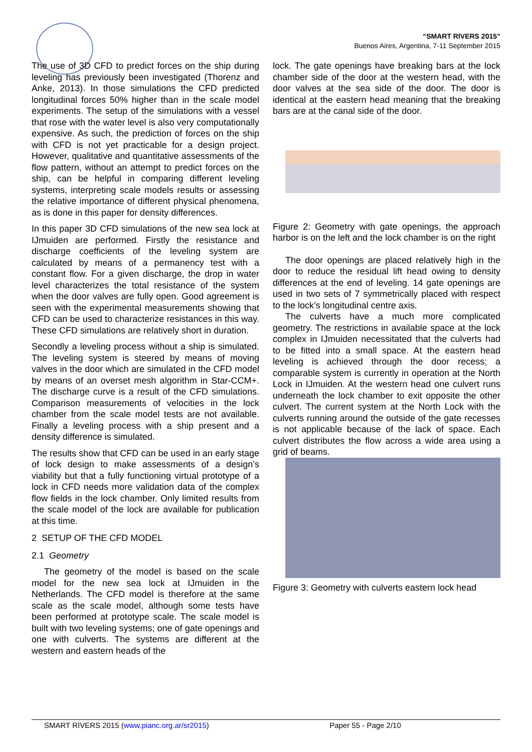“SMART RIVERS 2015”
Buenos Aires, Argentina, 7-11 September 2015
The use of 3D CFD to predict forces on the ship during leveling has previously been investigated (Thorenz and Anke, 2013). In those simulations the CFD predicted longitudinal forces 50% higher than in the scale model experiments. The setup of the simulations with a vessel that rose with the water level is also very computationally expensive. As such, the prediction of forces on the ship with CFD is not yet practicable for a design project. However, qualitative and quantitative assessments of the flow pattern, without an attempt to predict forces on the ship, can be helpful in comparing different leveling systems, interpreting scale models results or assessing the relative importance of different physical phenomena, as is done in this paper for density differences.
In this paper 3D CFD simulations of the new sea lock at IJmuiden are performed. Firstly the resistance and discharge coefficients of the leveling system are calculated by means of a permanency test with a constant flow. For a given discharge, the drop in water level characterizes the total resistance of the system when the door valves are fully open. Good agreement is seen with the experimental measurements showing that CFD can be used to characterize resistances in this way. These CFD simulations are relatively short in duration.
Secondly a leveling process without a ship is simulated. The leveling system is steered by means of moving valves in the door which are simulated in the CFD model by means of an overset mesh algorithm in Star-CCM+. The discharge curve is a result of the CFD simulations. Comparison measurements of velocities in the lock chamber from the scale model tests are not available. Finally a leveling process with a ship present and a density difference is simulated.
The results show that CFD can be used in an early stage of lock design to make assessments of a design’s viability but that a fully functioning virtual prototype of a lock in CFD needs more validation data of the complex flow fields in the lock chamber. Only limited results from the scale model of the lock are available for publication at this time.
2 SETUP OF THE CFD MODEL
2.1 Geometry
The geometry of the model is based on the scale model for the new sea lock at IJmuiden in the Netherlands. The CFD model is therefore at the same scale as the scale model, although some tests have been performed at prototype scale. The scale model is built with two leveling systems; one of gate openings and one with culverts. The systems are different at the western and eastern heads of the
lock. The gate openings have breaking bars at the lock chamber side of the door at the western head, with the door valves at the sea side of the door. The door is identical at the eastern head meaning that the breaking bars are at the canal side of the door.
Figure 2: Geometry with gate openings, the approach harbor is on the left and the lock chamber is on the right
The door openings are placed relatively high in the door to reduce the residual lift head owing to density differences at the end of leveling. 14 gate openings are used in two sets of 7 symmetrically placed with respect to the lock’s longitudinal centre axis.
The culverts have a much more complicated geometry. The restrictions in available space at the lock complex in IJmuiden necessitated that the culverts had to be fitted into a small space. At the eastern head leveling is achieved through the door recess; a comparable system is currently in operation at the North Lock in IJmuiden. At the western head one culvert runs underneath the lock chamber to exit opposite the other culvert. The current system at the North Lock with the culverts running around the outside of the gate recesses is not applicable because of the lack of space. Each culvert distributes the flow across a wide area using a grid of beams.
Figure 3: Geometry with culverts eastern lock head
SMART RIVERS 2015 (www.pianc.org.ar/sr2015) Paper 55 - Page 2/10